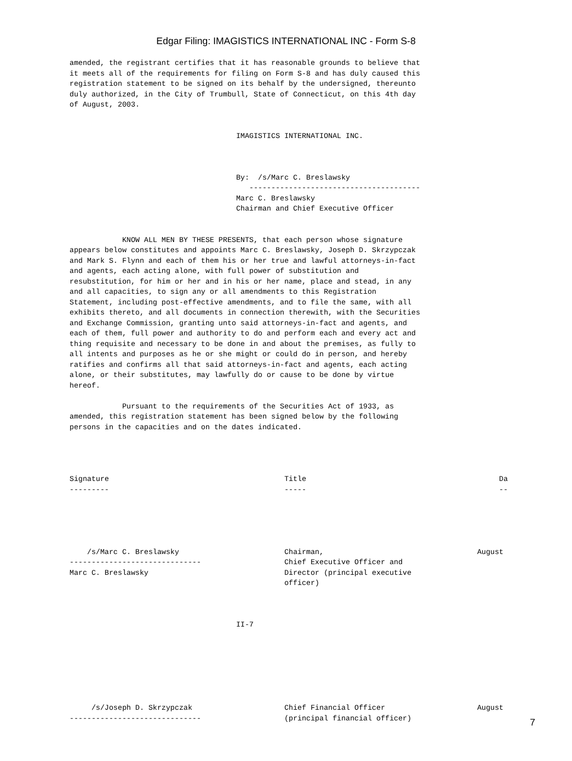Edgar Filing: IMAGISTICS INTERNATIONAL INC - Form S-8
amended, the registrant certifies that it has reasonable grounds to believe that
it meets all of the requirements for filing on Form S-8 and has duly caused this
registration statement to be signed on its behalf by the undersigned, thereunto
duly authorized, in the City of Trumbull, State of Connecticut, on this 4th day
of August, 2003.


                                      IMAGISTICS INTERNATIONAL INC.



                                      By:  /s/Marc C. Breslawsky
                                         ---------------------------------------
                                      Marc C. Breslawsky
                                      Chairman and Chief Executive Officer


            KNOW ALL MEN BY THESE PRESENTS, that each person whose signature
appears below constitutes and appoints Marc C. Breslawsky, Joseph D. Skrzypczak
and Mark S. Flynn and each of them his or her true and lawful attorneys-in-fact
and agents, each acting alone, with full power of substitution and
resubstitution, for him or her and in his or her name, place and stead, in any
and all capacities, to sign any or all amendments to this Registration
Statement, including post-effective amendments, and to file the same, with all
exhibits thereto, and all documents in connection therewith, with the Securities
and Exchange Commission, granting unto said attorneys-in-fact and agents, and
each of them, full power and authority to do and perform each and every act and
thing requisite and necessary to be done in and about the premises, as fully to
all intents and purposes as he or she might or could do in person, and hereby
ratifies and confirms all that said attorneys-in-fact and agents, each acting
alone, or their substitutes, may lawfully do or cause to be done by virtue
hereof.

            Pursuant to the requirements of the Securities Act of 1933, as
amended, this registration statement has been signed below by the following
persons in the capacities and on the dates indicated.




Signature                                        Title                                            Da
---------                                        -----                                            --





    /s/Marc C. Breslawsky                        Chairman,                                   August
------------------------------                   Chief Executive Officer and
Marc C. Breslawsky                               Director (principal executive
                                                 officer)



                                      II-7







     /s/Joseph D. Skrzypczak                     Chief Financial Officer                     August
------------------------------                   (principal financial officer)
7